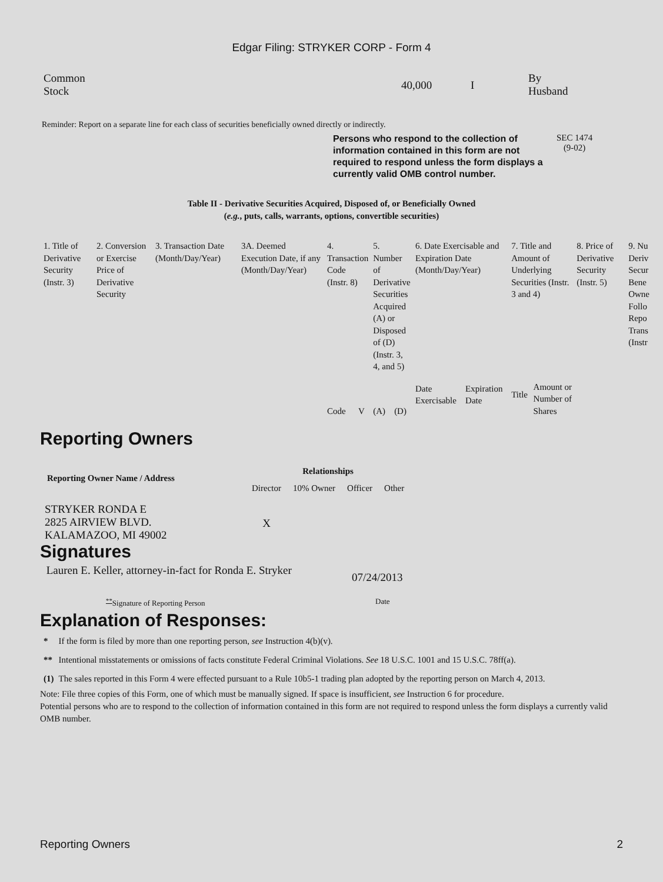Edgar Filing: STRYKER CORP - Form 4
| Common Stock | 40,000 | I | By Husband |
Reminder: Report on a separate line for each class of securities beneficially owned directly or indirectly.
Persons who respond to the collection of information contained in this form are not required to respond unless the form displays a currently valid OMB control number.
SEC 1474
(9-02)
Table II - Derivative Securities Acquired, Disposed of, or Beneficially Owned
(e.g., puts, calls, warrants, options, convertible securities)
| 1. Title of Derivative Security (Instr. 3) | 2. Conversion or Exercise Price of Derivative Security | 3. Transaction Date (Month/Day/Year) | 3A. Deemed Execution Date, if any (Month/Day/Year) | 4. Transaction Code (Instr. 8) | | 5. Number of Derivative Securities Acquired (A) or Disposed of (D) (Instr. 3, 4, and 5) | | 6. Date Exercisable and Expiration Date (Month/Day/Year) | | 7. Title and Amount of Underlying Securities (Instr. 3 and 4) | | 8. Price of Derivative Security (Instr. 5) | 9. Nu Deriv Secur Bene Owne Follo Repo Trans (Instr |
| | | | | Code | V | (A) | (D) | Date Exercisable | Expiration Date | Title | Amount or Number of Shares | | |
Reporting Owners
| Reporting Owner Name / Address | Relationships | | | |
| --- | --- | --- | --- | --- |
| | Director | 10% Owner | Officer | Other |
| STRYKER RONDA E 2825 AIRVIEW BLVD. KALAMAZOO, MI 49002 | X | | | |
Signatures
| Lauren E. Keller, attorney-in-fact for Ronda E. Stryker | 07/24/2013 |
| <sup>**</sup> Signature of Reporting Person | Date |
Explanation of Responses:
| * | If the form is filed by more than one reporting person, see Instruction 4(b)(v). |
| ** | Intentional misstatements or omissions of facts constitute Federal Criminal Violations. See 18 U.S.C. 1001 and 15 U.S.C. 78ff(a). |
| (1) | The sales reported in this Form 4 were effected pursuant to a Rule 10b5-1 trading plan adopted by the reporting person on March 4, 2013. |
Note: File three copies of this Form, one of which must be manually signed. If space is insufficient, see Instruction 6 for procedure.
Potential persons who are to respond to the collection of information contained in this form are not required to respond unless the form displays a currently valid OMB number.
Reporting Owners 2